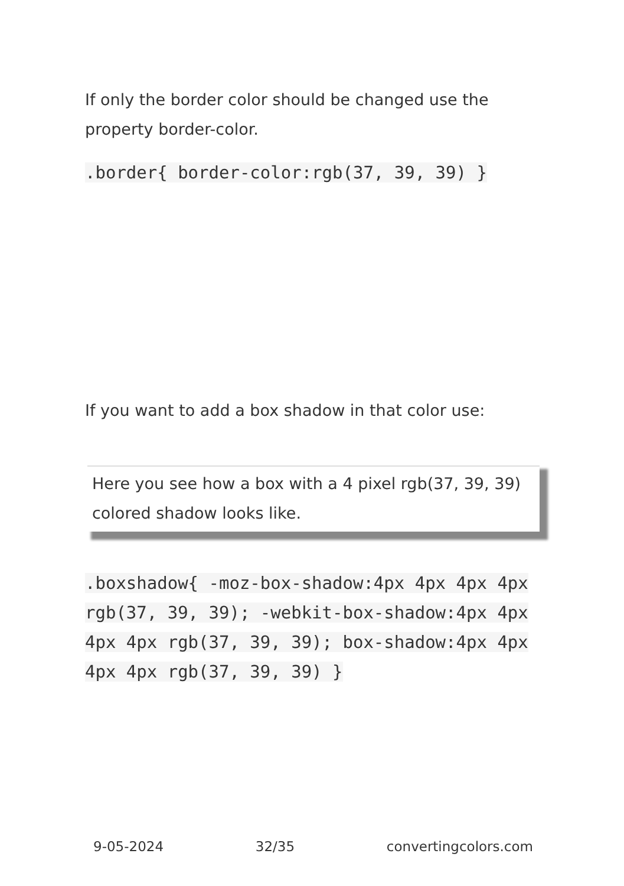If only the border color should be changed use the property border-color.
.border{ border-color:rgb(37, 39, 39) }
If you want to add a box shadow in that color use:
Here you see how a box with a 4 pixel rgb(37, 39, 39) colored shadow looks like.
.boxshadow{ -moz-box-shadow:4px 4px 4px 4px rgb(37, 39, 39); -webkit-box-shadow:4px 4px 4px 4px rgb(37, 39, 39); box-shadow:4px 4px 4px 4px rgb(37, 39, 39) }
9-05-2024 32/35 convertingcolors.com